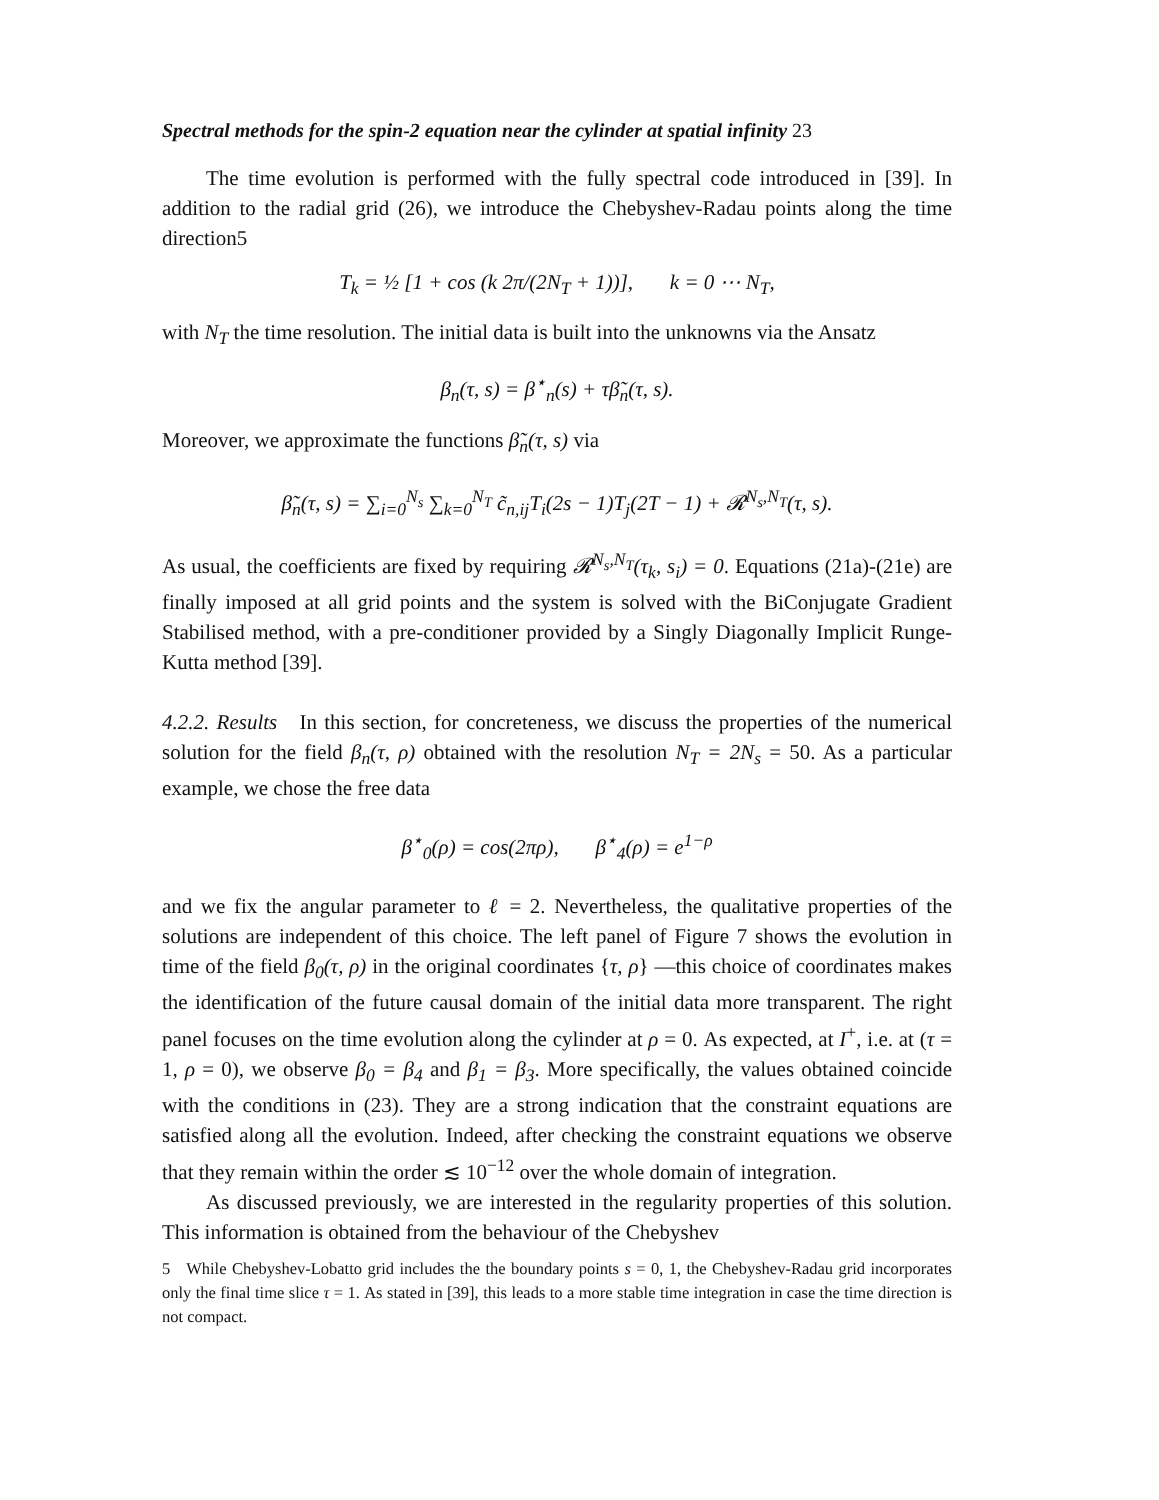Spectral methods for the spin-2 equation near the cylinder at spatial infinity 23
The time evolution is performed with the fully spectral code introduced in [39]. In addition to the radial grid (26), we introduce the Chebyshev-Radau points along the time direction5
T<sub>k</sub> = ½ [1 + cos (k 2π/(2N<sub>T</sub> + 1))], k = 0 ⋯ N<sub>T</sub>,
with N<sub>T</sub> the time resolution. The initial data is built into the unknowns via the Ansatz
β<sub>n</sub>(τ, s) = β<sup>⋆</sup><sub>n</sub>(s) + τβ̃<sub>n</sub>(τ, s).
Moreover, we approximate the functions β̃<sub>n</sub>(τ, s) via
β̃<sub>n</sub>(τ, s) = ∑<sub>i=0</sub><sup>N<sub>s</sub></sup> ∑<sub>k=0</sub><sup>N<sub>T</sub></sup> c̃<sub>n,ij</sub>T<sub>i</sub>(2s − 1)T<sub>j</sub>(2T − 1) + 𝓡<sup>N<sub>s</sub>,N<sub>T</sub></sup>(τ, s).
As usual, the coefficients are fixed by requiring 𝓡<sup>N<sub>s</sub>,N<sub>T</sub></sup>(τ<sub>k</sub>, s<sub>i</sub>) = 0. Equations (21a)-(21e) are finally imposed at all grid points and the system is solved with the BiConjugate Gradient Stabilised method, with a pre-conditioner provided by a Singly Diagonally Implicit Runge-Kutta method [39].
4.2.2. Results In this section, for concreteness, we discuss the properties of the numerical solution for the field β<sub>n</sub>(τ, ρ) obtained with the resolution N<sub>T</sub> = 2N<sub>s</sub> = 50. As a particular example, we chose the free data
β<sup>⋆</sup><sub>0</sub>(ρ) = cos(2πρ), β<sup>⋆</sup><sub>4</sub>(ρ) = e<sup>1−ρ</sup>
and we fix the angular parameter to ℓ = 2. Nevertheless, the qualitative properties of the solutions are independent of this choice. The left panel of Figure 7 shows the evolution in time of the field β<sub>0</sub>(τ, ρ) in the original coordinates {τ, ρ} —this choice of coordinates makes the identification of the future causal domain of the initial data more transparent. The right panel focuses on the time evolution along the cylinder at ρ = 0. As expected, at I<sup>+</sup>, i.e. at (τ = 1, ρ = 0), we observe β<sub>0</sub> = β<sub>4</sub> and β<sub>1</sub> = β<sub>3</sub>. More specifically, the values obtained coincide with the conditions in (23). They are a strong indication that the constraint equations are satisfied along all the evolution. Indeed, after checking the constraint equations we observe that they remain within the order ≲ 10<sup>−12</sup> over the whole domain of integration.
As discussed previously, we are interested in the regularity properties of this solution. This information is obtained from the behaviour of the Chebyshev
5 While Chebyshev-Lobatto grid includes the the boundary points s = 0, 1, the Chebyshev-Radau grid incorporates only the final time slice τ = 1. As stated in [39], this leads to a more stable time integration in case the time direction is not compact.